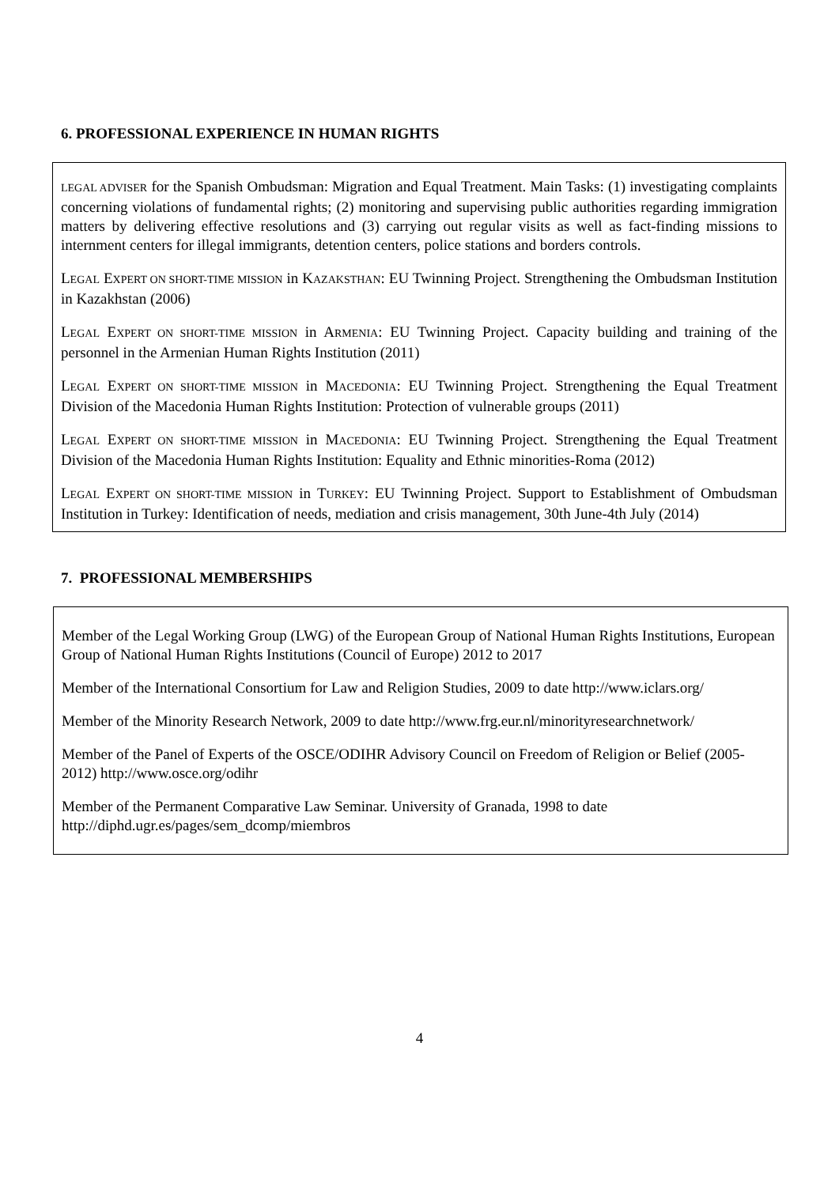6. PROFESSIONAL EXPERIENCE IN HUMAN RIGHTS
LEGAL ADVISER for the Spanish Ombudsman: Migration and Equal Treatment. Main Tasks: (1) investigating complaints concerning violations of fundamental rights; (2) monitoring and supervising public authorities regarding immigration matters by delivering effective resolutions and (3) carrying out regular visits as well as fact-finding missions to internment centers for illegal immigrants, detention centers, police stations and borders controls.
LEGAL EXPERT ON SHORT-TIME MISSION in KAZAKSTHAN: EU Twinning Project. Strengthening the Ombudsman Institution in Kazakhstan (2006)
LEGAL EXPERT ON SHORT-TIME MISSION in ARMENIA: EU Twinning Project. Capacity building and training of the personnel in the Armenian Human Rights Institution (2011)
LEGAL EXPERT ON SHORT-TIME MISSION in MACEDONIA: EU Twinning Project. Strengthening the Equal Treatment Division of the Macedonia Human Rights Institution: Protection of vulnerable groups (2011)
LEGAL EXPERT ON SHORT-TIME MISSION in MACEDONIA: EU Twinning Project. Strengthening the Equal Treatment Division of the Macedonia Human Rights Institution: Equality and Ethnic minorities-Roma (2012)
LEGAL EXPERT ON SHORT-TIME MISSION in TURKEY: EU Twinning Project. Support to Establishment of Ombudsman Institution in Turkey: Identification of needs, mediation and crisis management, 30th June-4th July (2014)
7. PROFESSIONAL MEMBERSHIPS
Member of the Legal Working Group (LWG) of the European Group of National Human Rights Institutions, European Group of National Human Rights Institutions (Council of Europe) 2012 to 2017
Member of the International Consortium for Law and Religion Studies, 2009 to date http://www.iclars.org/
Member of the Minority Research Network, 2009 to date http://www.frg.eur.nl/minorityresearchnetwork/
Member of the Panel of Experts of the OSCE/ODIHR Advisory Council on Freedom of Religion or Belief (2005-2012) http://www.osce.org/odihr
Member of the Permanent Comparative Law Seminar. University of Granada, 1998 to date http://diphd.ugr.es/pages/sem_dcomp/miembros
4